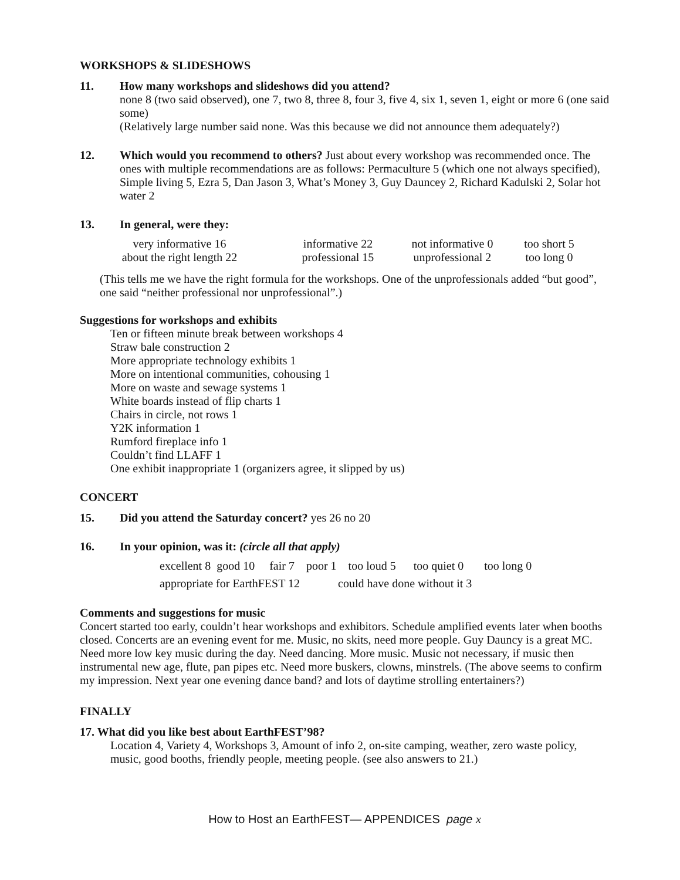WORKSHOPS & SLIDESHOWS
11. How many workshops and slideshows did you attend?
none 8 (two said observed), one 7, two 8, three 8, four 3, five 4, six 1, seven 1, eight or more 6 (one said some)
(Relatively large number said none. Was this because we did not announce them adequately?)
12. Which would you recommend to others? Just about every workshop was recommended once. The ones with multiple recommendations are as follows: Permaculture 5 (which one not always specified), Simple living 5, Ezra 5, Dan Jason 3, What’s Money 3, Guy Dauncey 2, Richard Kadulski 2, Solar hot water 2
13. In general, were they:
very informative 16 informative 22 not informative 0 too short 5 about the right length 22 professional 15 unprofessional 2 too long 0
(This tells me we have the right formula for the workshops. One of the unprofessionals added “but good”, one said “neither professional nor unprofessional”.)
Suggestions for workshops and exhibits
Ten or fifteen minute break between workshops 4
Straw bale construction 2
More appropriate technology exhibits 1
More on intentional communities, cohousing 1
More on waste and sewage systems 1
White boards instead of flip charts 1
Chairs in circle, not rows 1
Y2K information 1
Rumford fireplace info 1
Couldn’t find LLAFF 1
One exhibit inappropriate 1 (organizers agree, it slipped by us)
CONCERT
15. Did you attend the Saturday concert? yes 26 no 20
16. In your opinion, was it: (circle all that apply)
excellent 8 good 10 fair 7 poor 1 too loud 5 too quiet 0 too long 0
appropriate for EarthFEST 12 could have done without it 3
Comments and suggestions for music
Concert started too early, couldn’t hear workshops and exhibitors. Schedule amplified events later when booths closed. Concerts are an evening event for me. Music, no skits, need more people. Guy Dauncy is a great MC. Need more low key music during the day. Need dancing. More music. Music not necessary, if music then instrumental new age, flute, pan pipes etc. Need more buskers, clowns, minstrels. (The above seems to confirm my impression. Next year one evening dance band? and lots of daytime strolling entertainers?)
FINALLY
17. What did you like best about EarthFEST’98?
Location 4, Variety 4, Workshops 3, Amount of info 2, on-site camping, weather, zero waste policy, music, good booths, friendly people, meeting people. (see also answers to 21.)
How to Host an EarthFEST— APPENDICES page x